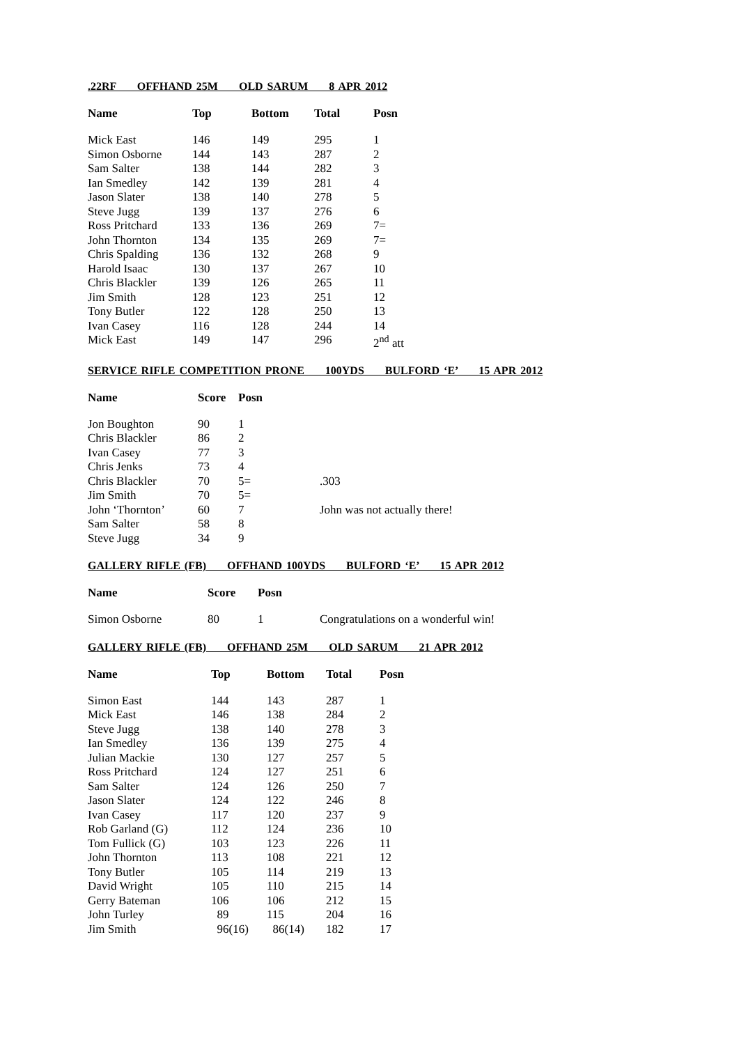.22RF OFFHAND 25M OLD SARUM 8 APR 2012
| Name | Top | Bottom | Total | Posn |
| --- | --- | --- | --- | --- |
| Mick East | 146 | 149 | 295 | 1 |
| Simon Osborne | 144 | 143 | 287 | 2 |
| Sam Salter | 138 | 144 | 282 | 3 |
| Ian Smedley | 142 | 139 | 281 | 4 |
| Jason Slater | 138 | 140 | 278 | 5 |
| Steve Jugg | 139 | 137 | 276 | 6 |
| Ross Pritchard | 133 | 136 | 269 | 7= |
| John Thornton | 134 | 135 | 269 | 7= |
| Chris Spalding | 136 | 132 | 268 | 9 |
| Harold Isaac | 130 | 137 | 267 | 10 |
| Chris Blackler | 139 | 126 | 265 | 11 |
| Jim Smith | 128 | 123 | 251 | 12 |
| Tony Butler | 122 | 128 | 250 | 13 |
| Ivan Casey | 116 | 128 | 244 | 14 |
| Mick East | 149 | 147 | 296 | 2<sup>nd</sup> att |
SERVICE RIFLE COMPETITION PRONE 100YDS BULFORD ‘E’ 15 APR 2012
| Name | Score | Posn | |
| --- | --- | --- | --- |
| Jon Boughton | 90 | 1 | |
| Chris Blackler | 86 | 2 | |
| Ivan Casey | 77 | 3 | |
| Chris Jenks | 73 | 4 | |
| Chris Blackler | 70 | 5= | .303 |
| Jim Smith | 70 | 5= | |
| John ‘Thornton’ | 60 | 7 | John was not actually there! |
| Sam Salter | 58 | 8 | |
| Steve Jugg | 34 | 9 | |
GALLERY RIFLE (FB) OFFHAND 100YDS BULFORD ‘E’ 15 APR 2012
| Name | Score | Posn | |
| --- | --- | --- | --- |
| Simon Osborne | 80 | 1 | Congratulations on a wonderful win! |
GALLERY RIFLE (FB) OFFHAND 25M OLD SARUM 21 APR 2012
| Name | Top | Bottom | Total | Posn |
| --- | --- | --- | --- | --- |
| Simon East | 144 | 143 | 287 | 1 |
| Mick East | 146 | 138 | 284 | 2 |
| Steve Jugg | 138 | 140 | 278 | 3 |
| Ian Smedley | 136 | 139 | 275 | 4 |
| Julian Mackie | 130 | 127 | 257 | 5 |
| Ross Pritchard | 124 | 127 | 251 | 6 |
| Sam Salter | 124 | 126 | 250 | 7 |
| Jason Slater | 124 | 122 | 246 | 8 |
| Ivan Casey | 117 | 120 | 237 | 9 |
| Rob Garland (G) | 112 | 124 | 236 | 10 |
| Tom Fullick (G) | 103 | 123 | 226 | 11 |
| John Thornton | 113 | 108 | 221 | 12 |
| Tony Butler | 105 | 114 | 219 | 13 |
| David Wright | 105 | 110 | 215 | 14 |
| Gerry Bateman | 106 | 106 | 212 | 15 |
| John Turley | 89 | 115 | 204 | 16 |
| Jim Smith | 96(16) | 86(14) | 182 | 17 |